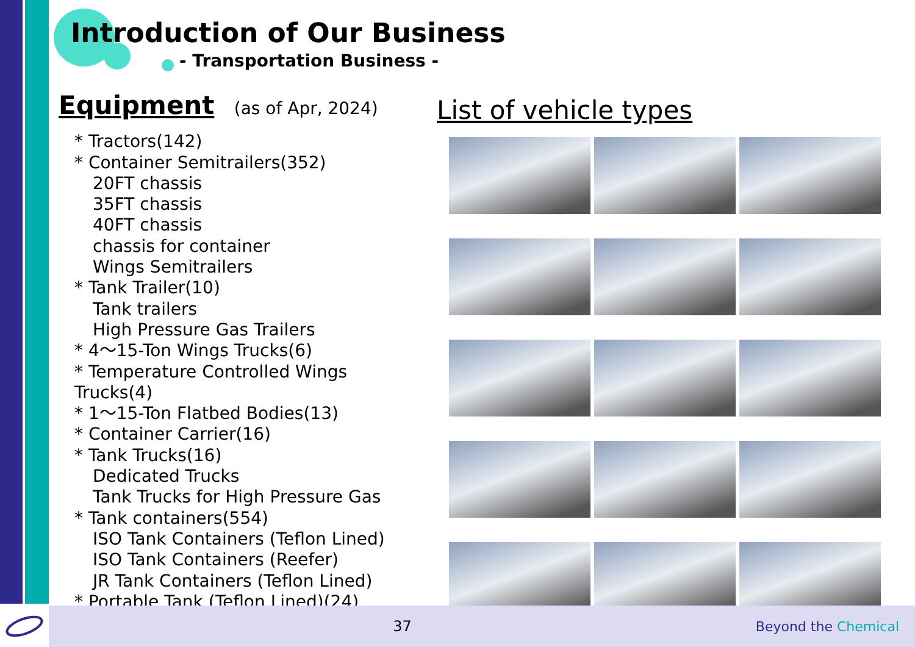Introduction of Our Business
- Transportation Business -
Equipment (as of Apr, 2024)
* Tractors(142)
* Container Semitrailers(352)
20FT chassis
35FT chassis
40FT chassis
chassis for container
Wings Semitrailers
* Tank Trailer(10)
Tank trailers
High Pressure Gas Trailers
* 4～15-Ton Wings Trucks(6)
* Temperature Controlled Wings Trucks(4)
* 1～15-Ton Flatbed Bodies(13)
* Container Carrier(16)
* Tank Trucks(16)
Dedicated Trucks
Tank Trucks for High Pressure Gas
* Tank containers(554)
ISO Tank Containers (Teflon Lined)
ISO Tank Containers (Reefer)
JR Tank Containers (Teflon Lined)
* Portable Tank (Teflon Lined)(24)
List of vehicle types
37 Beyond the Chemical